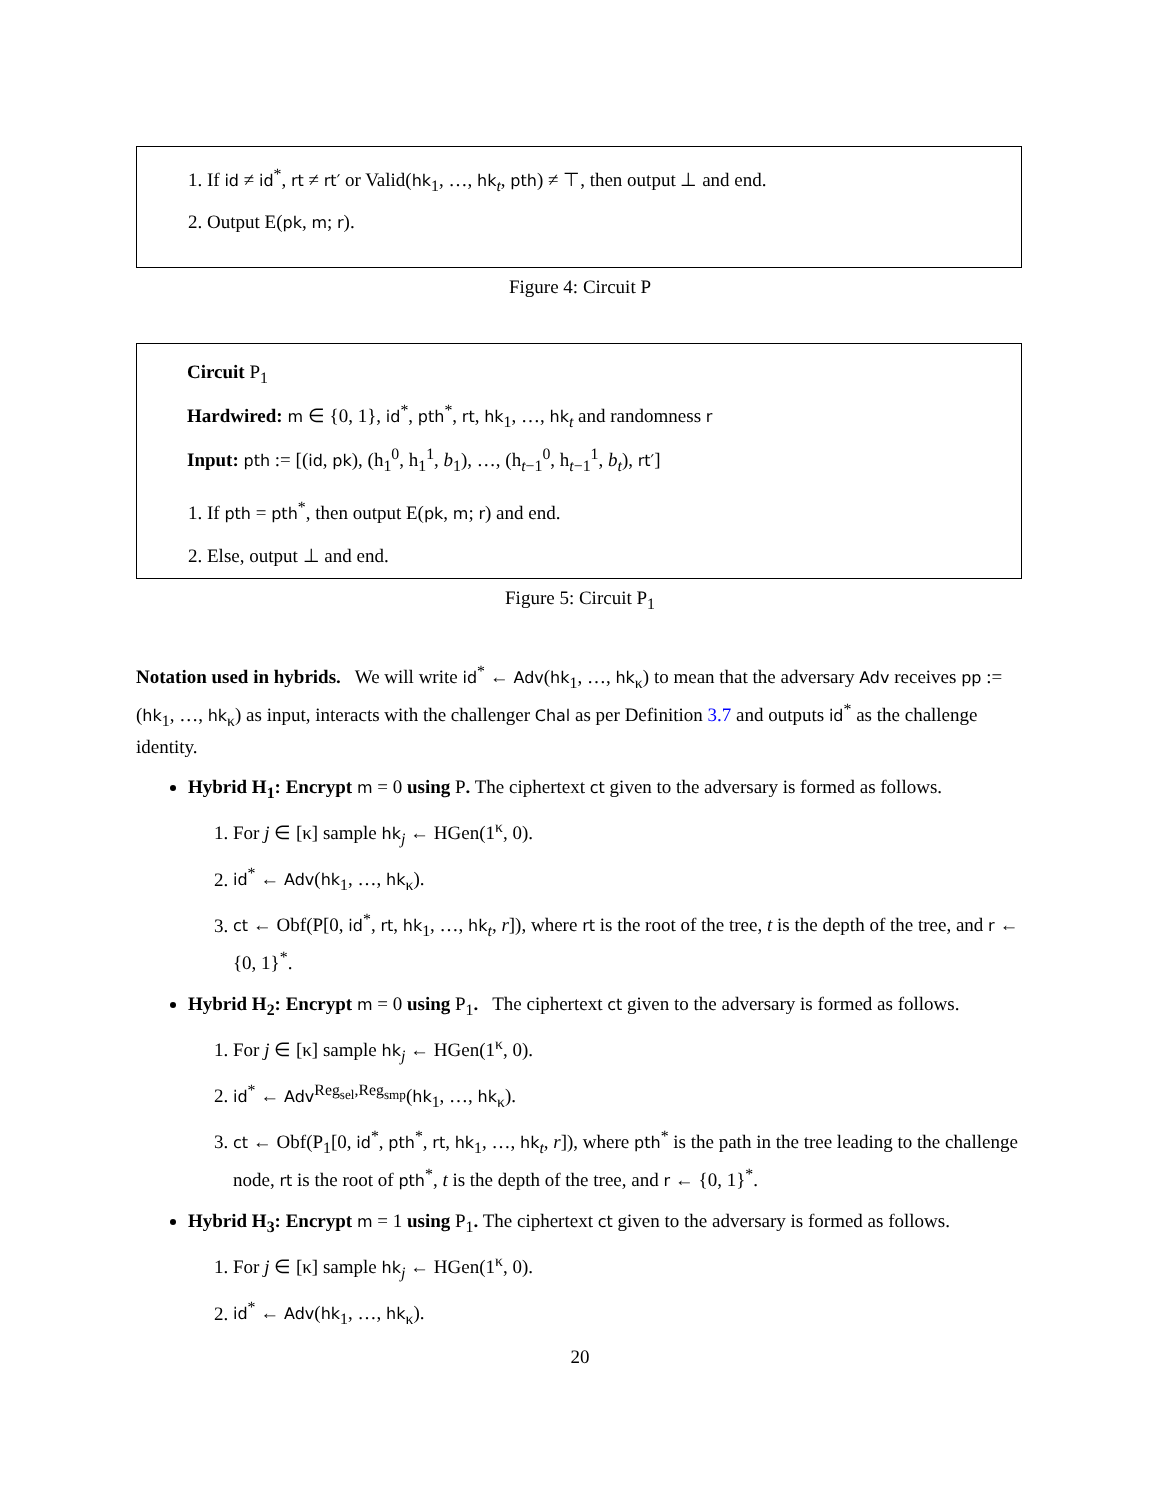1. If id ≠ id<sup>*</sup>, rt ≠ rt′ or Valid(hk<sub>1</sub>, …, hk<sub>t</sub>, pth) ≠ ⊤, then output ⊥ and end.
2. Output E(pk, m; r).
Figure 4: Circuit P
Circuit P<sub>1</sub>
Hardwired: m ∈ {0, 1}, id<sup>*</sup>, pth<sup>*</sup>, rt, hk<sub>1</sub>, …, hk<sub>t</sub> and randomness r
Input: pth := [(id, pk), (h<sub>1</sub><sup>0</sup>, h<sub>1</sub><sup>1</sup>, b<sub>1</sub>), …, (h<sub>t−1</sub><sup>0</sup>, h<sub>t−1</sub><sup>1</sup>, b<sub>t</sub>), rt′]
1. If pth = pth<sup>*</sup>, then output E(pk, m; r) and end.
2. Else, output ⊥ and end.
Figure 5: Circuit P<sub>1</sub>
Notation used in hybrids. We will write id<sup>*</sup> ← Adv(hk<sub>1</sub>, …, hk<sub>κ</sub>) to mean that the adversary Adv receives pp := (hk<sub>1</sub>, …, hk<sub>κ</sub>) as input, interacts with the challenger Chal as per Definition 3.7 and outputs id<sup>*</sup> as the challenge identity.
Hybrid H<sub>1</sub>: Encrypt m = 0 using P. The ciphertext ct given to the adversary is formed as follows.
1. For j ∈ [κ] sample hk<sub>j</sub> ← HGen(1<sup>κ</sup>, 0).
2. id<sup>*</sup> ← Adv(hk<sub>1</sub>, …, hk<sub>κ</sub>).
3. ct ← Obf(P[0, id<sup>*</sup>, rt, hk<sub>1</sub>, …, hk<sub>t</sub>, r]), where rt is the root of the tree, t is the depth of the tree, and r ← {0, 1}<sup>*</sup>.
Hybrid H<sub>2</sub>: Encrypt m = 0 using P<sub>1</sub>. The ciphertext ct given to the adversary is formed as follows.
1. For j ∈ [κ] sample hk<sub>j</sub> ← HGen(1<sup>κ</sup>, 0).
2. id<sup>*</sup> ← Adv<sup>Reg<sub>sel</sub>,Reg<sub>smp</sub></sup>(hk<sub>1</sub>, …, hk<sub>κ</sub>).
3. ct ← Obf(P<sub>1</sub>[0, id<sup>*</sup>, pth<sup>*</sup>, rt, hk<sub>1</sub>, …, hk<sub>t</sub>, r]), where pth<sup>*</sup> is the path in the tree leading to the challenge node, rt is the root of pth<sup>*</sup>, t is the depth of the tree, and r ← {0, 1}<sup>*</sup>.
Hybrid H<sub>3</sub>: Encrypt m = 1 using P<sub>1</sub>. The ciphertext ct given to the adversary is formed as follows.
1. For j ∈ [κ] sample hk<sub>j</sub> ← HGen(1<sup>κ</sup>, 0).
2. id<sup>*</sup> ← Adv(hk<sub>1</sub>, …, hk<sub>κ</sub>).
20